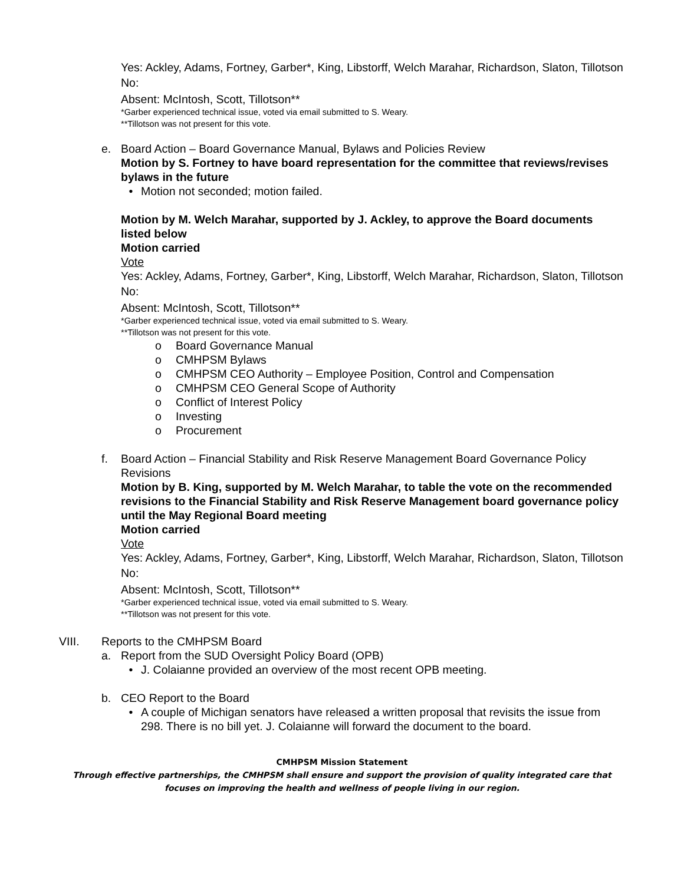Yes: Ackley, Adams, Fortney, Garber*, King, Libstorff, Welch Marahar, Richardson, Slaton, Tillotson
No:
Absent: McIntosh, Scott, Tillotson**
*Garber experienced technical issue, voted via email submitted to S. Weary.
**Tillotson was not present for this vote.
e. Board Action – Board Governance Manual, Bylaws and Policies Review
Motion by S. Fortney to have board representation for the committee that reviews/revises bylaws in the future
• Motion not seconded; motion failed.
Motion by M. Welch Marahar, supported by J. Ackley, to approve the Board documents listed below
Motion carried
Vote
Yes: Ackley, Adams, Fortney, Garber*, King, Libstorff, Welch Marahar, Richardson, Slaton, Tillotson
No:
Absent: McIntosh, Scott, Tillotson**
*Garber experienced technical issue, voted via email submitted to S. Weary.
**Tillotson was not present for this vote.
o Board Governance Manual
o CMHPSM Bylaws
o CMHPSM CEO Authority – Employee Position, Control and Compensation
o CMHPSM CEO General Scope of Authority
o Conflict of Interest Policy
o Investing
o Procurement
f. Board Action – Financial Stability and Risk Reserve Management Board Governance Policy Revisions
Motion by B. King, supported by M. Welch Marahar, to table the vote on the recommended revisions to the Financial Stability and Risk Reserve Management board governance policy until the May Regional Board meeting
Motion carried
Vote
Yes: Ackley, Adams, Fortney, Garber*, King, Libstorff, Welch Marahar, Richardson, Slaton, Tillotson
No:
Absent: McIntosh, Scott, Tillotson**
*Garber experienced technical issue, voted via email submitted to S. Weary.
**Tillotson was not present for this vote.
VIII. Reports to the CMHPSM Board
a. Report from the SUD Oversight Policy Board (OPB)
• J. Colaianne provided an overview of the most recent OPB meeting.
b. CEO Report to the Board
• A couple of Michigan senators have released a written proposal that revisits the issue from 298. There is no bill yet. J. Colaianne will forward the document to the board.
CMHPSM Mission Statement
Through effective partnerships, the CMHPSM shall ensure and support the provision of quality integrated care that focuses on improving the health and wellness of people living in our region.